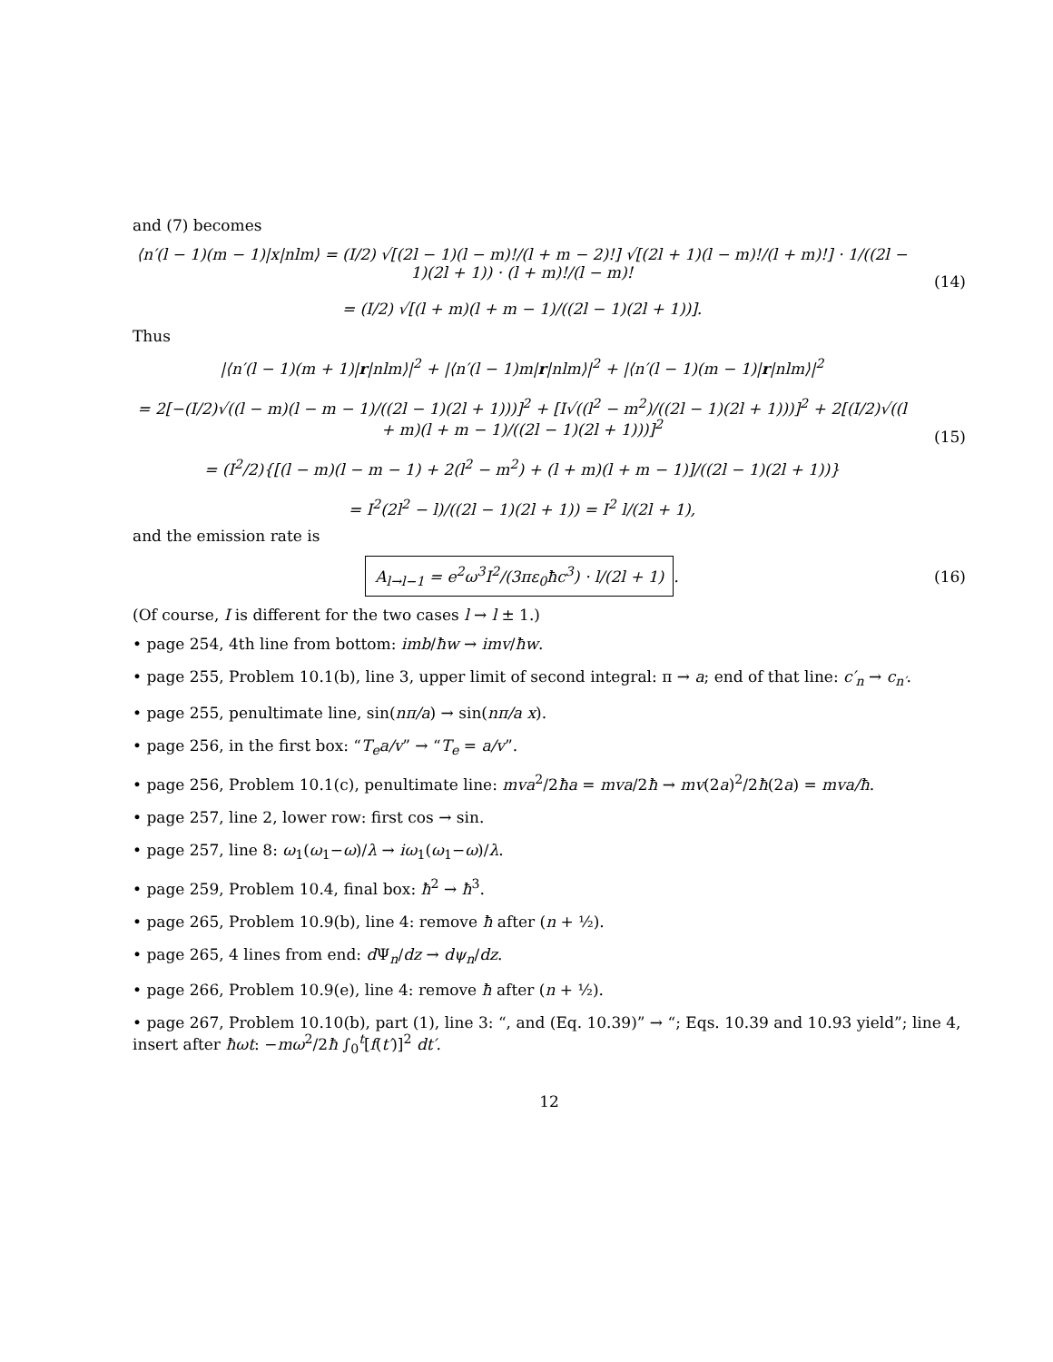and (7) becomes
⟨n′(l − 1)(m − 1)|x|nlm⟩ = (I/2) √[(2l − 1)(l − m)!/(l + m − 2)!] √[(2l + 1)(l − m)!/(l + m)!] · 1/((2l − 1)(2l + 1)) · (l + m)!/(l − m)!
= (I/2) √[(l + m)(l + m − 1)/((2l − 1)(2l + 1))].
(14)
Thus
|⟨n′(l − 1)(m + 1)|r|nlm⟩|<sup>2</sup> + |⟨n′(l − 1)m|r|nlm⟩|<sup>2</sup> + |⟨n′(l − 1)(m − 1)|r|nlm⟩|<sup>2</sup>
= 2[−(I/2)√((l − m)(l − m − 1)/((2l − 1)(2l + 1)))]<sup>2</sup> + [I√((l<sup>2</sup> − m<sup>2</sup>)/((2l − 1)(2l + 1)))]<sup>2</sup> + 2[(I/2)√((l + m)(l + m − 1)/((2l − 1)(2l + 1)))]<sup>2</sup>
= (I<sup>2</sup>/2){[(l − m)(l − m − 1) + 2(l<sup>2</sup> − m<sup>2</sup>) + (l + m)(l + m − 1)]/((2l − 1)(2l + 1))}
= I<sup>2</sup>(2l<sup>2</sup> − l)/((2l − 1)(2l + 1)) = I<sup>2</sup> l/(2l + 1),
(15)
and the emission rate is
A<sub>l→l−1</sub> = e<sup>2</sup>ω<sup>3</sup>I<sup>2</sup>/(3πε<sub>0</sub>ħc<sup>3</sup>) · l/(2l + 1).
(16)
(Of course, I is different for the two cases l → l ± 1.)
• page 254, 4th line from bottom: imb/ħw → imv/ħw.
• page 255, Problem 10.1(b), line 3, upper limit of second integral: π → a; end of that line: c′<sub>n</sub> → c<sub>n′</sub>.
• page 255, penultimate line, sin(nπ/a) → sin(nπ/a x).
• page 256, in the first box: “T<sub>e</sub>a/v” → “T<sub>e</sub> = a/v”.
• page 256, Problem 10.1(c), penultimate line: mva<sup>2</sup>/2ħa = mva/2ħ → mv(2a)<sup>2</sup>/2ħ(2a) = mva/ħ.
• page 257, line 2, lower row: first cos → sin.
• page 257, line 8: ω<sub>1</sub>(ω<sub>1</sub>−ω)/λ → iω<sub>1</sub>(ω<sub>1</sub>−ω)/λ.
• page 259, Problem 10.4, final box: ħ<sup>2</sup> → ħ<sup>3</sup>.
• page 265, Problem 10.9(b), line 4: remove ħ after (n + ½).
• page 265, 4 lines from end: d Ψ<sub>n</sub>/dz → dψ<sub>n</sub>/dz.
• page 266, Problem 10.9(e), line 4: remove ħ after (n + ½).
• page 267, Problem 10.10(b), part (1), line 3: “, and (Eq. 10.39)” → “; Eqs. 10.39 and 10.93 yield”; line 4, insert after ħωt: −mω<sup>2</sup>/2ħ ∫<sub>0</sub><sup>t</sup>[f(t′)]<sup>2</sup> dt′.
12